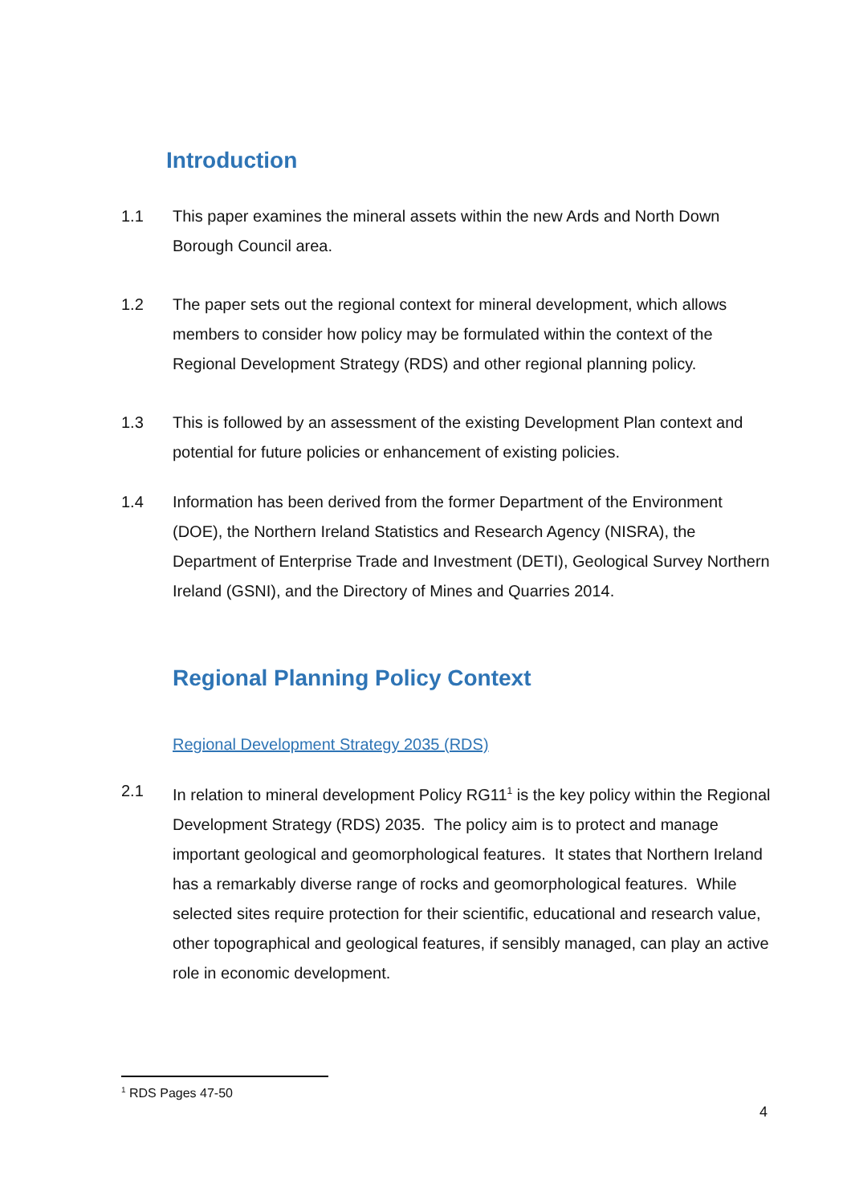Introduction
1.1 This paper examines the mineral assets within the new Ards and North Down Borough Council area.
1.2 The paper sets out the regional context for mineral development, which allows members to consider how policy may be formulated within the context of the Regional Development Strategy (RDS) and other regional planning policy.
1.3 This is followed by an assessment of the existing Development Plan context and potential for future policies or enhancement of existing policies.
1.4 Information has been derived from the former Department of the Environment (DOE), the Northern Ireland Statistics and Research Agency (NISRA), the Department of Enterprise Trade and Investment (DETI), Geological Survey Northern Ireland (GSNI), and the Directory of Mines and Quarries 2014.
Regional Planning Policy Context
Regional Development Strategy 2035 (RDS)
2.1 In relation to mineral development Policy RG11<sup>1</sup> is the key policy within the Regional Development Strategy (RDS) 2035. The policy aim is to protect and manage important geological and geomorphological features. It states that Northern Ireland has a remarkably diverse range of rocks and geomorphological features. While selected sites require protection for their scientific, educational and research value, other topographical and geological features, if sensibly managed, can play an active role in economic development.
<sup>1</sup> RDS Pages 47-50
4